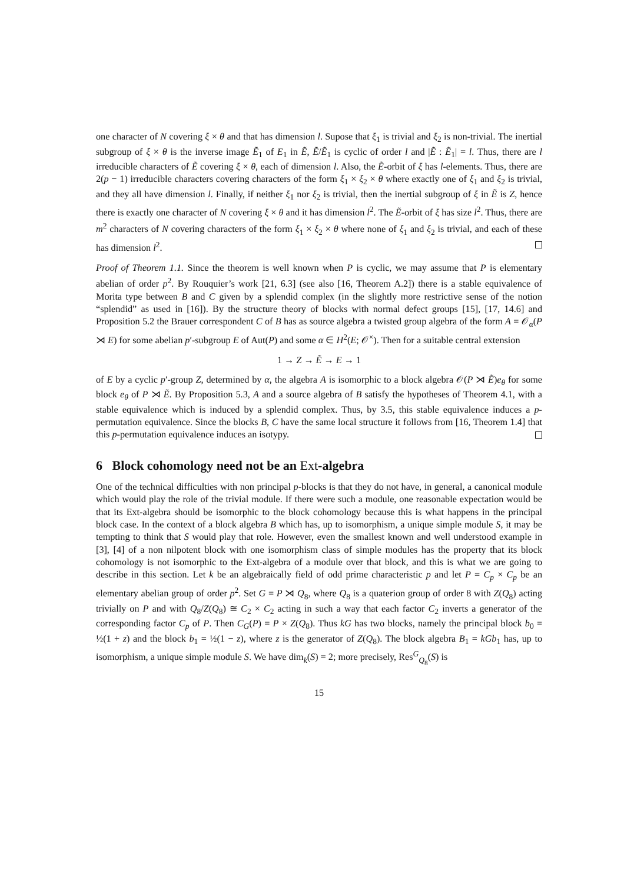one character of N covering ξ × θ and that has dimension l. Supose that ξ<sub>1</sub> is trivial and ξ<sub>2</sub> is non-trivial. The inertial subgroup of ξ × θ is the inverse image Ẽ<sub>1</sub> of E<sub>1</sub> in Ẽ, Ẽ/Ẽ<sub>1</sub> is cyclic of order l and |Ẽ : Ẽ<sub>1</sub>| = l. Thus, there are l irreducible characters of Ẽ covering ξ × θ, each of dimension l. Also, the Ẽ-orbit of ξ has l-elements. Thus, there are 2(p − 1) irreducible characters covering characters of the form ξ<sub>1</sub> × ξ<sub>2</sub> × θ where exactly one of ξ<sub>1</sub> and ξ<sub>2</sub> is trivial, and they all have dimension l. Finally, if neither ξ<sub>1</sub> nor ξ<sub>2</sub> is trivial, then the inertial subgroup of ξ in Ẽ is Z, hence there is exactly one character of N covering ξ × θ and it has dimension l<sup>2</sup>. The Ẽ-orbit of ξ has size l<sup>2</sup>. Thus, there are m<sup>2</sup> characters of N covering characters of the form ξ<sub>1</sub> × ξ<sub>2</sub> × θ where none of ξ<sub>1</sub> and ξ<sub>2</sub> is trivial, and each of these has dimension l<sup>2</sup>.
Proof of Theorem 1.1. Since the theorem is well known when P is cyclic, we may assume that P is elementary abelian of order p<sup>2</sup>. By Rouquier’s work [21, 6.3] (see also [16, Theorem A.2]) there is a stable equivalence of Morita type between B and C given by a splendid complex (in the slightly more restrictive sense of the notion “splendid” as used in [16]). By the structure theory of blocks with normal defect groups [15], [17, 14.6] and Proposition 5.2 the Brauer correspondent C of B has as source algebra a twisted group algebra of the form A = 𝒪<sub>α</sub>(P ⋊ E) for some abelian p′-subgroup E of Aut(P) and some α ∈ H<sup>2</sup>(E; 𝒪<sup>×</sup>). Then for a suitable central extension
1 → Z → Ẽ → E → 1
of E by a cyclic p′-group Z, determined by α, the algebra A is isomorphic to a block algebra 𝒪(P ⋊ Ẽ)e<sub>θ</sub> for some block e<sub>θ</sub> of P ⋊ Ẽ. By Proposition 5.3, A and a source algebra of B satisfy the hypotheses of Theorem 4.1, with a stable equivalence which is induced by a splendid complex. Thus, by 3.5, this stable equivalence induces a p-permutation equivalence. Since the blocks B, C have the same local structure it follows from [16, Theorem 1.4] that this p-permutation equivalence induces an isotypy.
6 Block cohomology need not be an Ext-algebra
One of the technical difficulties with non principal p-blocks is that they do not have, in general, a canonical module which would play the role of the trivial module. If there were such a module, one reasonable expectation would be that its Ext-algebra should be isomorphic to the block cohomology because this is what happens in the principal block case. In the context of a block algebra B which has, up to isomorphism, a unique simple module S, it may be tempting to think that S would play that role. However, even the smallest known and well understood example in [3], [4] of a non nilpotent block with one isomorphism class of simple modules has the property that its block cohomology is not isomorphic to the Ext-algebra of a module over that block, and this is what we are going to describe in this section. Let k be an algebraically field of odd prime characteristic p and let P = C<sub>p</sub> × C<sub>p</sub> be an elementary abelian group of order p<sup>2</sup>. Set G = P ⋊ Q<sub>8</sub>, where Q<sub>8</sub> is a quaterion group of order 8 with Z(Q<sub>8</sub>) acting trivially on P and with Q<sub>8</sub>/Z(Q<sub>8</sub>) ≅ C<sub>2</sub> × C<sub>2</sub> acting in such a way that each factor C<sub>2</sub> inverts a generator of the corresponding factor C<sub>p</sub> of P. Then C<sub>G</sub>(P) = P × Z(Q<sub>8</sub>). Thus kG has two blocks, namely the principal block b<sub>0</sub> = ½(1 + z) and the block b<sub>1</sub> = ½(1 − z), where z is the generator of Z(Q<sub>8</sub>). The block algebra B<sub>1</sub> = kGb<sub>1</sub> has, up to isomorphism, a unique simple module S. We have dim<sub>k</sub>(S) = 2; more precisely, Res<sup>G</sup><sub>Q<sub>8</sub></sub>(S) is
15